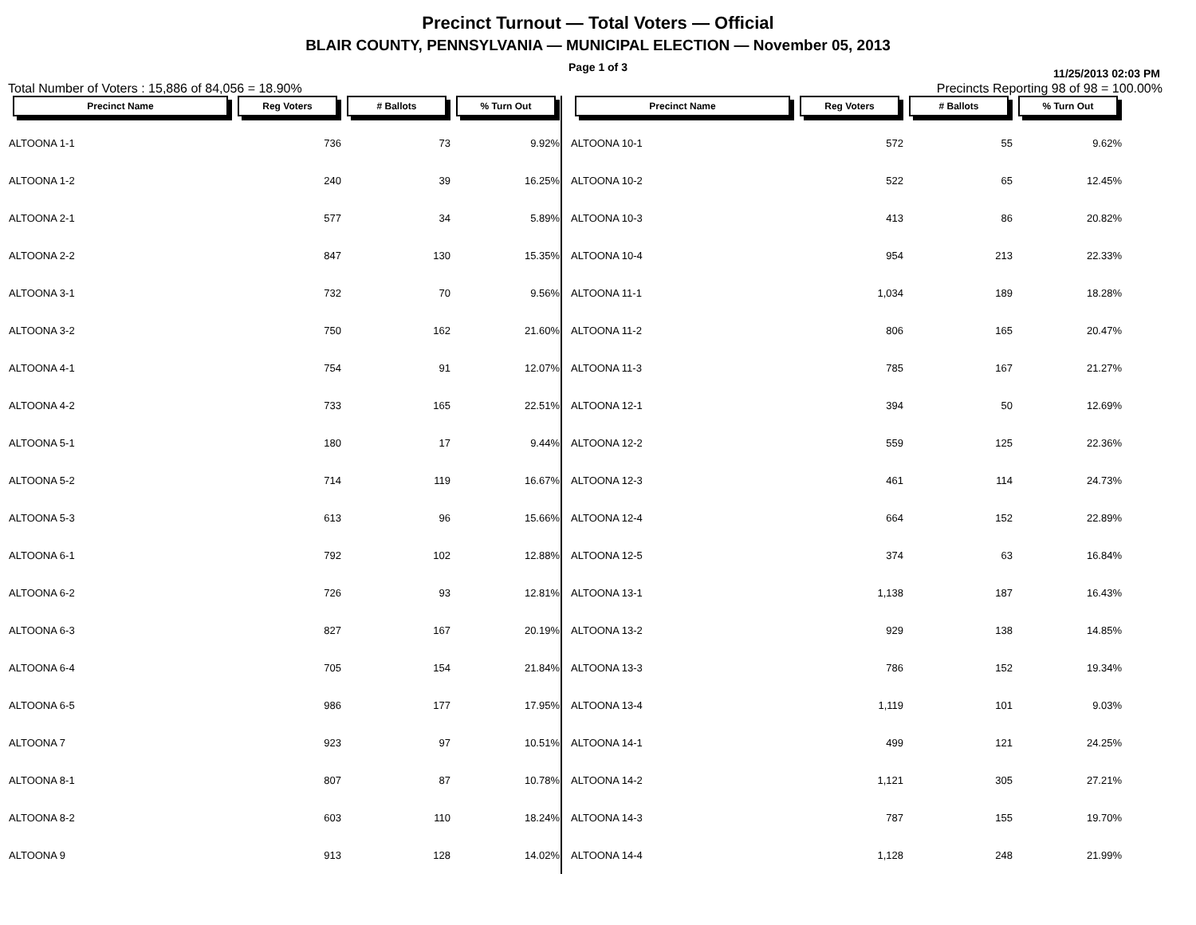Precinct Turnout — Total Voters — Official
BLAIR COUNTY, PENNSYLVANIA — MUNICIPAL ELECTION — November 05, 2013
Page 1 of 3
11/25/2013 02:03 PM
Total Number of Voters : 15,886 of 84,056 = 18.90% Precincts Reporting 98 of 98 = 100.00%
| Precinct Name | Reg Voters | # Ballots | % Turn Out |
| --- | --- | --- | --- |
| ALTOONA 1-1 | 736 | 73 | 9.92% |
| ALTOONA 1-2 | 240 | 39 | 16.25% |
| ALTOONA 2-1 | 577 | 34 | 5.89% |
| ALTOONA 2-2 | 847 | 130 | 15.35% |
| ALTOONA 3-1 | 732 | 70 | 9.56% |
| ALTOONA 3-2 | 750 | 162 | 21.60% |
| ALTOONA 4-1 | 754 | 91 | 12.07% |
| ALTOONA 4-2 | 733 | 165 | 22.51% |
| ALTOONA 5-1 | 180 | 17 | 9.44% |
| ALTOONA 5-2 | 714 | 119 | 16.67% |
| ALTOONA 5-3 | 613 | 96 | 15.66% |
| ALTOONA 6-1 | 792 | 102 | 12.88% |
| ALTOONA 6-2 | 726 | 93 | 12.81% |
| ALTOONA 6-3 | 827 | 167 | 20.19% |
| ALTOONA 6-4 | 705 | 154 | 21.84% |
| ALTOONA 6-5 | 986 | 177 | 17.95% |
| ALTOONA 7 | 923 | 97 | 10.51% |
| ALTOONA 8-1 | 807 | 87 | 10.78% |
| ALTOONA 8-2 | 603 | 110 | 18.24% |
| ALTOONA 9 | 913 | 128 | 14.02% |
| Precinct Name | Reg Voters | # Ballots | % Turn Out |
| --- | --- | --- | --- |
| ALTOONA 10-1 | 572 | 55 | 9.62% |
| ALTOONA 10-2 | 522 | 65 | 12.45% |
| ALTOONA 10-3 | 413 | 86 | 20.82% |
| ALTOONA 10-4 | 954 | 213 | 22.33% |
| ALTOONA 11-1 | 1,034 | 189 | 18.28% |
| ALTOONA 11-2 | 806 | 165 | 20.47% |
| ALTOONA 11-3 | 785 | 167 | 21.27% |
| ALTOONA 12-1 | 394 | 50 | 12.69% |
| ALTOONA 12-2 | 559 | 125 | 22.36% |
| ALTOONA 12-3 | 461 | 114 | 24.73% |
| ALTOONA 12-4 | 664 | 152 | 22.89% |
| ALTOONA 12-5 | 374 | 63 | 16.84% |
| ALTOONA 13-1 | 1,138 | 187 | 16.43% |
| ALTOONA 13-2 | 929 | 138 | 14.85% |
| ALTOONA 13-3 | 786 | 152 | 19.34% |
| ALTOONA 13-4 | 1,119 | 101 | 9.03% |
| ALTOONA 14-1 | 499 | 121 | 24.25% |
| ALTOONA 14-2 | 1,121 | 305 | 27.21% |
| ALTOONA 14-3 | 787 | 155 | 19.70% |
| ALTOONA 14-4 | 1,128 | 248 | 21.99% |